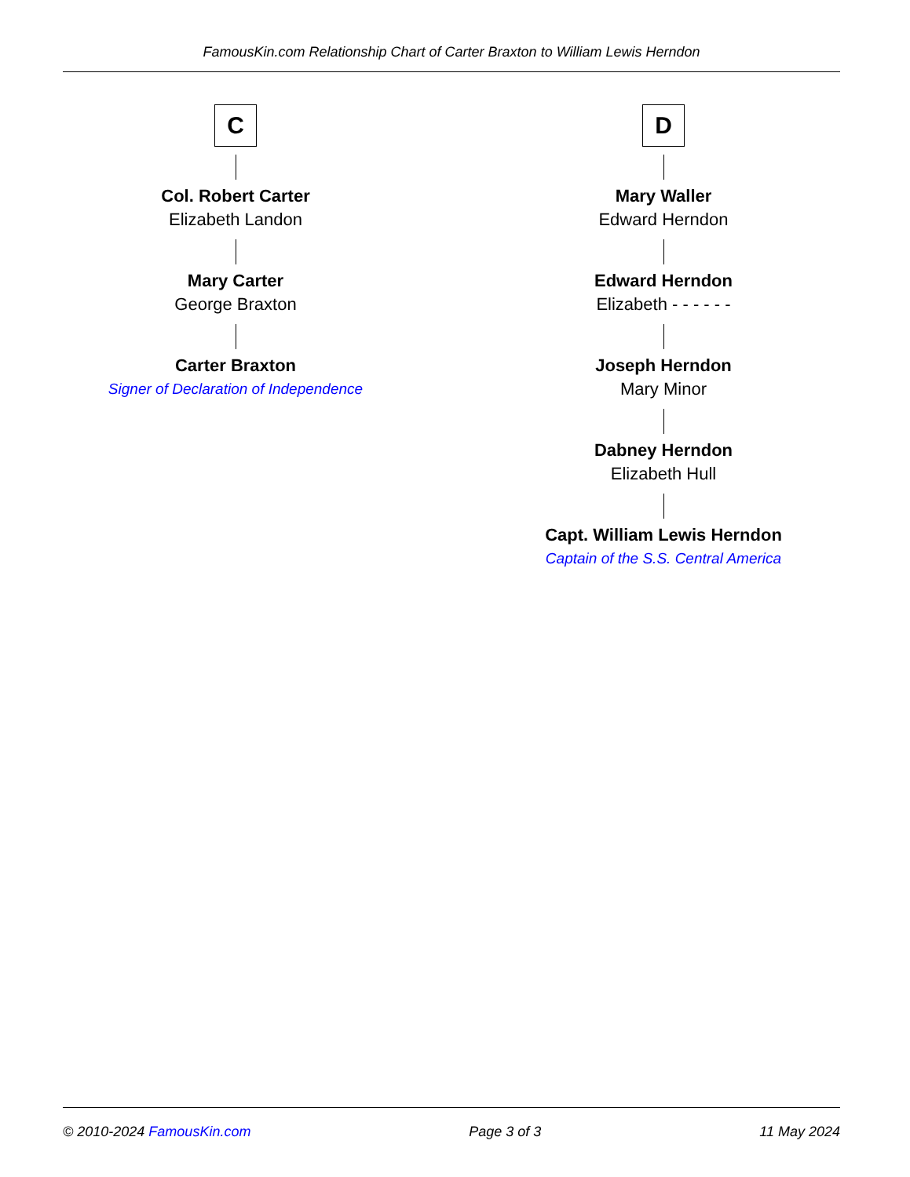FamousKin.com Relationship Chart of Carter Braxton to William Lewis Herndon
C
Col. Robert Carter
Elizabeth Landon
Mary Carter
George Braxton
Carter Braxton
Signer of Declaration of Independence
D
Mary Waller
Edward Herndon
Edward Herndon
Elizabeth - - - - - -
Joseph Herndon
Mary Minor
Dabney Herndon
Elizabeth Hull
Capt. William Lewis Herndon
Captain of the S.S. Central America
© 2010-2024 FamousKin.com Page 3 of 3 11 May 2024